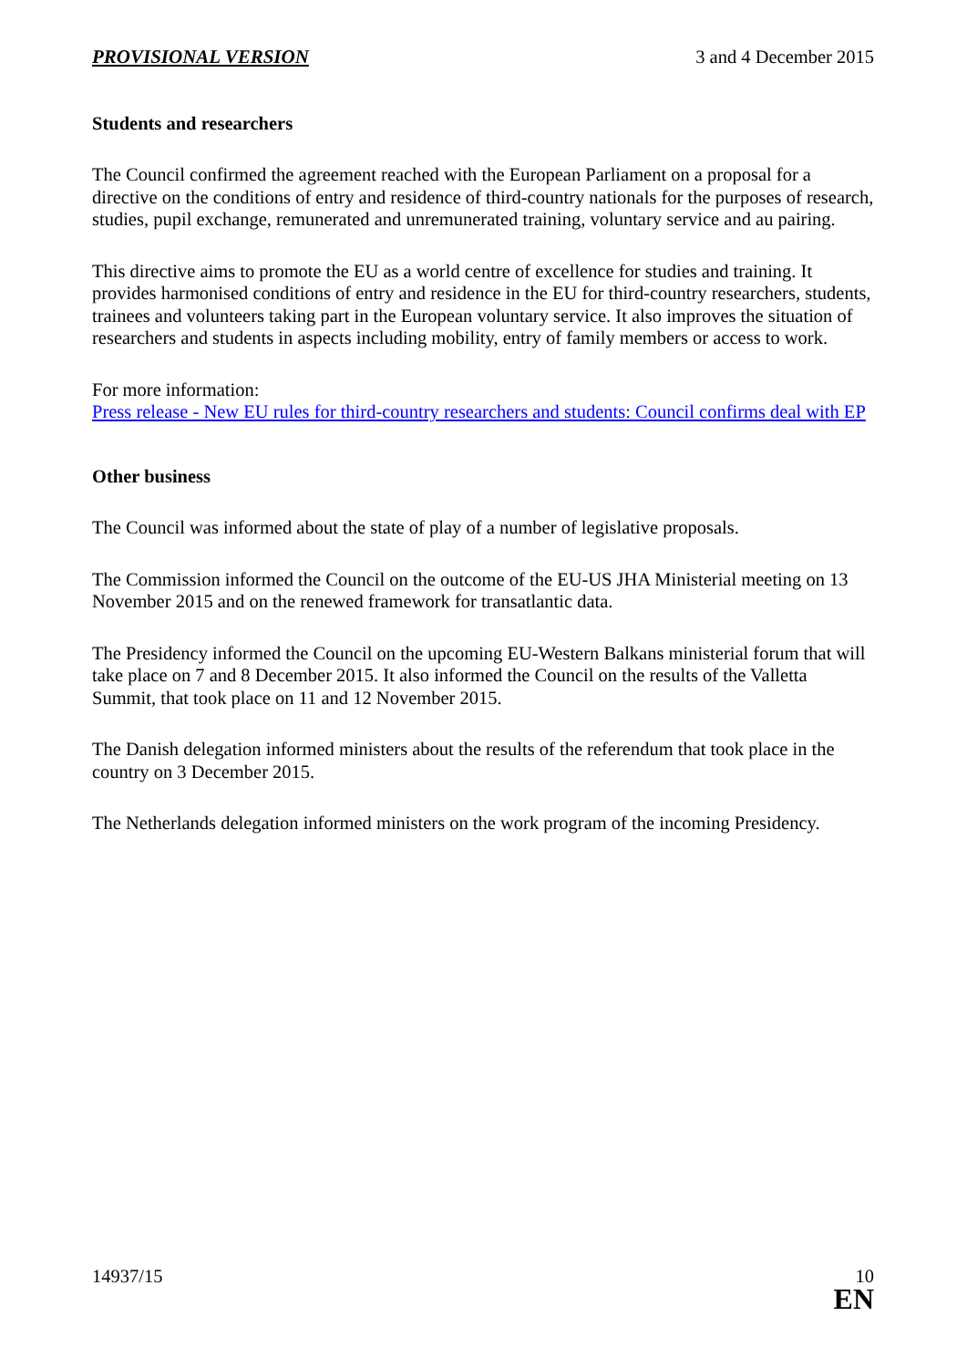PROVISIONAL VERSION 3 and 4 December 2015
Students and researchers
The Council confirmed the agreement reached with the European Parliament on a proposal for a directive on the conditions of entry and residence of third-country nationals for the purposes of research, studies, pupil exchange, remunerated and unremunerated training, voluntary service and au pairing.
This directive aims to promote the EU as a world centre of excellence for studies and training. It provides harmonised conditions of entry and residence in the EU for third-country researchers, students, trainees and volunteers taking part in the European voluntary service. It also improves the situation of researchers and students in aspects including mobility, entry of family members or access to work.
For more information:
Press release - New EU rules for third-country researchers and students: Council confirms deal with EP
Other business
The Council was informed about the state of play of a number of legislative proposals.
The Commission informed the Council on the outcome of the EU-US JHA Ministerial meeting on 13 November 2015 and on the renewed framework for transatlantic data.
The Presidency informed the Council on the upcoming EU-Western Balkans ministerial forum that will take place on 7 and 8 December 2015. It also informed the Council on the results of the Valletta Summit, that took place on 11 and 12 November 2015.
The Danish delegation informed ministers about the results of the referendum that took place in the country on 3 December 2015.
The Netherlands delegation informed ministers on the work program of the incoming Presidency.
14937/15 10
EN